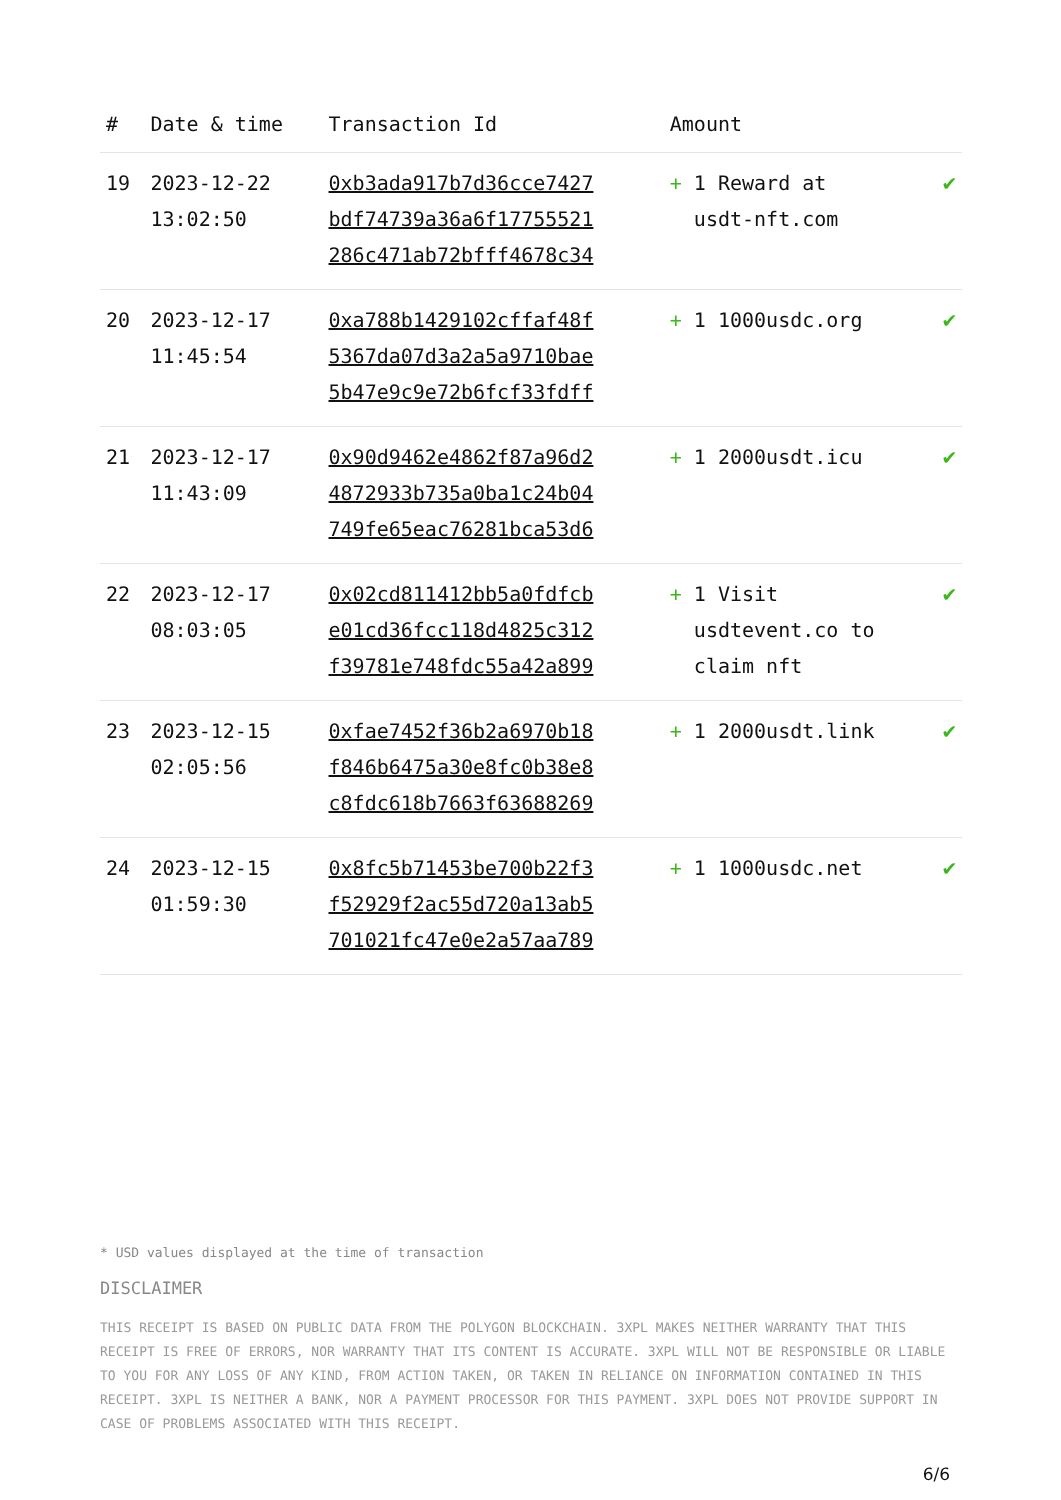| # | Date & time | Transaction Id | Amount | |
| --- | --- | --- | --- | --- |
| 19 | 2023-12-22 13:02:50 | 0xb3ada917b7d36cce7427 bdf74739a36a6f17755521 286c471ab72bfff4678c34 | + 1 Reward at usdt-nft.com | ✔ |
| 20 | 2023-12-17 11:45:54 | 0xa788b1429102cffaf48f 5367da07d3a2a5a9710bae 5b47e9c9e72b6fcf33fdff | + 1 1000usdc.org | ✔ |
| 21 | 2023-12-17 11:43:09 | 0x90d9462e4862f87a96d2 4872933b735a0ba1c24b04 749fe65eac76281bca53d6 | + 1 2000usdt.icu | ✔ |
| 22 | 2023-12-17 08:03:05 | 0x02cd811412bb5a0fdfcb e01cd36fcc118d4825c312 f39781e748fdc55a42a899 | + 1 Visit usdtevent.co to claim nft | ✔ |
| 23 | 2023-12-15 02:05:56 | 0xfae7452f36b2a6970b18 f846b6475a30e8fc0b38e8 c8fdc618b7663f63688269 | + 1 2000usdt.link | ✔ |
| 24 | 2023-12-15 01:59:30 | 0x8fc5b71453be700b22f3 f52929f2ac55d720a13ab5 701021fc47e0e2a57aa789 | + 1 1000usdc.net | ✔ |
* USD values displayed at the time of transaction
DISCLAIMER
THIS RECEIPT IS BASED ON PUBLIC DATA FROM THE POLYGON BLOCKCHAIN. 3XPL MAKES NEITHER WARRANTY THAT THIS RECEIPT IS FREE OF ERRORS, NOR WARRANTY THAT ITS CONTENT IS ACCURATE. 3XPL WILL NOT BE RESPONSIBLE OR LIABLE TO YOU FOR ANY LOSS OF ANY KIND, FROM ACTION TAKEN, OR TAKEN IN RELIANCE ON INFORMATION CONTAINED IN THIS RECEIPT. 3XPL IS NEITHER A BANK, NOR A PAYMENT PROCESSOR FOR THIS PAYMENT. 3XPL DOES NOT PROVIDE SUPPORT IN CASE OF PROBLEMS ASSOCIATED WITH THIS RECEIPT.
6/6